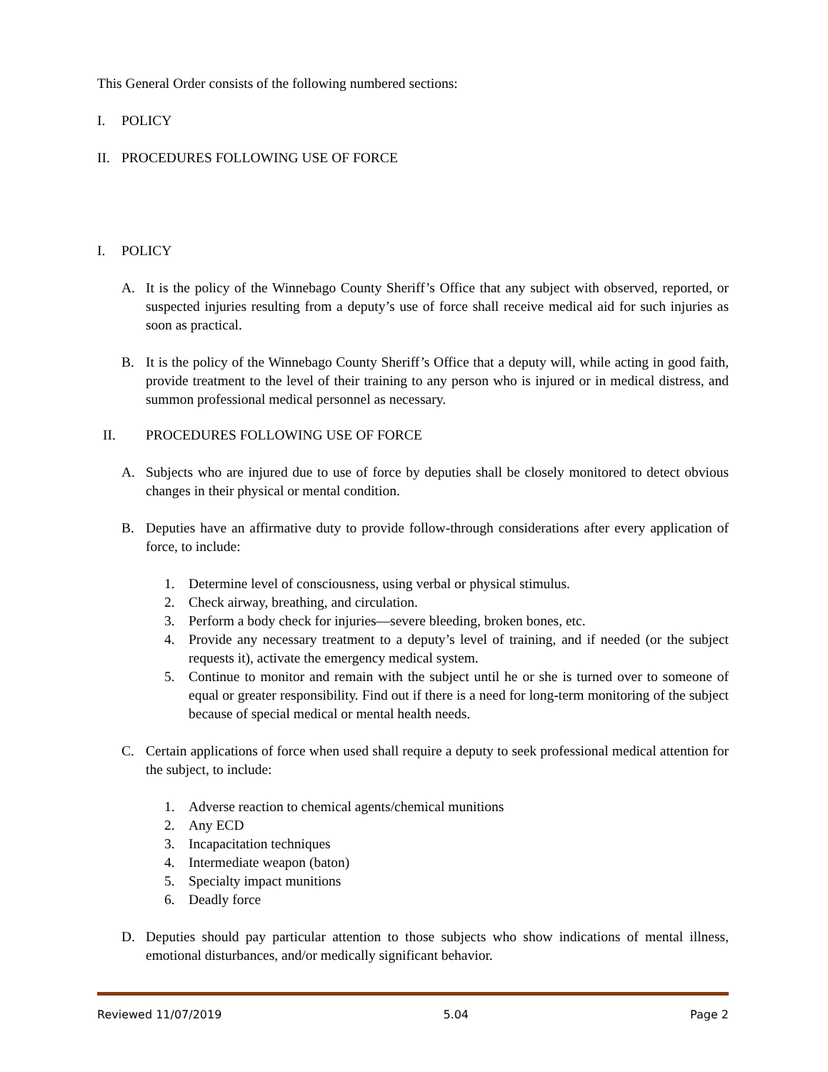This General Order consists of the following numbered sections:
I. POLICY
II. PROCEDURES FOLLOWING USE OF FORCE
I. POLICY
A. It is the policy of the Winnebago County Sheriff’s Office that any subject with observed, reported, or suspected injuries resulting from a deputy’s use of force shall receive medical aid for such injuries as soon as practical.
B. It is the policy of the Winnebago County Sheriff’s Office that a deputy will, while acting in good faith, provide treatment to the level of their training to any person who is injured or in medical distress, and summon professional medical personnel as necessary.
II. PROCEDURES FOLLOWING USE OF FORCE
A. Subjects who are injured due to use of force by deputies shall be closely monitored to detect obvious changes in their physical or mental condition.
B. Deputies have an affirmative duty to provide follow-through considerations after every application of force, to include:
1. Determine level of consciousness, using verbal or physical stimulus.
2. Check airway, breathing, and circulation.
3. Perform a body check for injuries—severe bleeding, broken bones, etc.
4. Provide any necessary treatment to a deputy’s level of training, and if needed (or the subject requests it), activate the emergency medical system.
5. Continue to monitor and remain with the subject until he or she is turned over to someone of equal or greater responsibility. Find out if there is a need for long-term monitoring of the subject because of special medical or mental health needs.
C. Certain applications of force when used shall require a deputy to seek professional medical attention for the subject, to include:
1. Adverse reaction to chemical agents/chemical munitions
2. Any ECD
3. Incapacitation techniques
4. Intermediate weapon (baton)
5. Specialty impact munitions
6. Deadly force
D. Deputies should pay particular attention to those subjects who show indications of mental illness, emotional disturbances, and/or medically significant behavior.
Reviewed 11/07/2019 5.04 Page 2